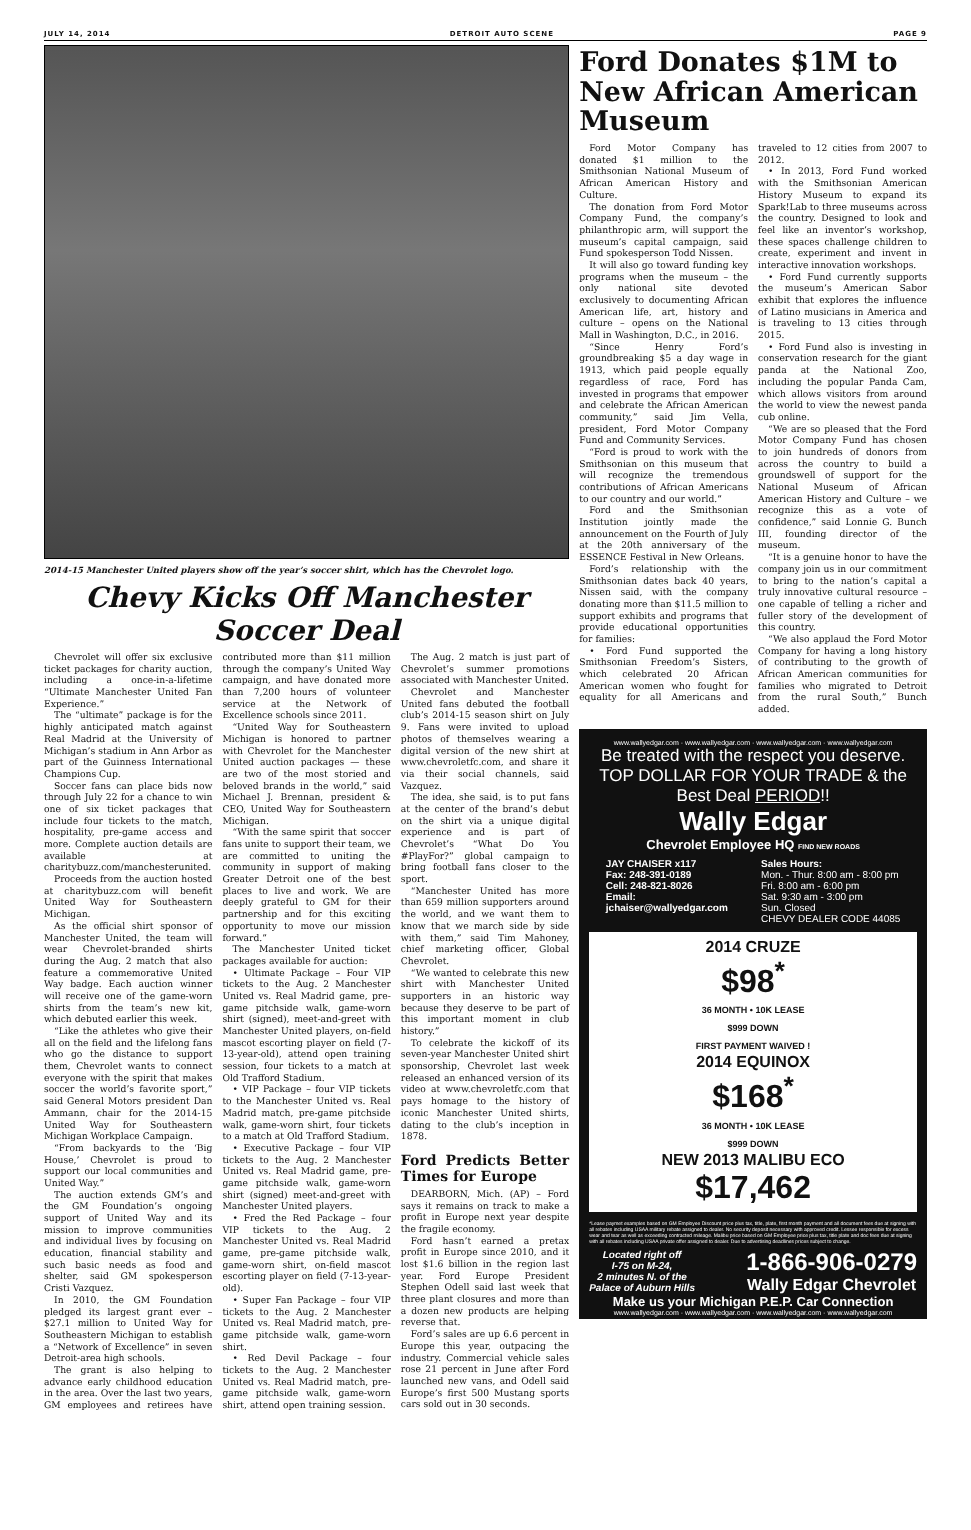JULY 14, 2014 DETROIT AUTO SCENE PAGE 9
2014-15 Manchester United players show off the year’s soccer shirt, which has the Chevrolet logo.
Chevy Kicks Off Manchester Soccer Deal
Chevrolet will offer six exclusive ticket packages for charity auction, including a once-in-a-lifetime “Ultimate Manchester United Fan Experience.”
The “ultimate” package is for the highly anticipated match against Real Madrid at the University of Michigan’s stadium in Ann Arbor as part of the Guinness International Champions Cup.
Soccer fans can place bids now through July 22 for a chance to win one of six ticket packages that include four tickets to the match, hospitality, pre-game access and more. Complete auction details are available at charitybuzz.com/manchesterunited.
Proceeds from the auction hosted at charitybuzz.com will benefit United Way for Southeastern Michigan.
As the official shirt sponsor of Manchester United, the team will wear Chevrolet-branded shirts during the Aug. 2 match that also feature a commemorative United Way badge. Each auction winner will receive one of the game-worn shirts from the team’s new kit, which debuted earlier this week.
“Like the athletes who give their all on the field and the lifelong fans who go the distance to support them, Chevrolet wants to connect everyone with the spirit that makes soccer the world’s favorite sport,” said General Motors president Dan Ammann, chair for the 2014-15 United Way for Southeastern Michigan Workplace Campaign.
“From backyards to the ‘Big House,’ Chevrolet is proud to support our local communities and United Way.”
The auction extends GM’s and the GM Foundation’s ongoing support of United Way and its mission to improve communities and individual lives by focusing on education, financial stability and such basic needs as food and shelter, said GM spokesperson Cristi Vazquez.
In 2010, the GM Foundation pledged its largest grant ever – $27.1 million to United Way for Southeastern Michigan to establish a “Network of Excellence” in seven Detroit-area high schools.
The grant is also helping to advance early childhood education in the area. Over the last two years, GM employees and retirees have contributed more than $11 million through the company’s United Way campaign, and have donated more than 7,200 hours of volunteer service at the Network of Excellence schools since 2011.
“United Way for Southeastern Michigan is honored to partner with Chevrolet for the Manchester United auction packages — these are two of the most storied and beloved brands in the world,” said Michael J. Brennan, president & CEO, United Way for Southeastern Michigan.
“With the same spirit that soccer fans unite to support their team, we are committed to uniting the community in support of making Greater Detroit one of the best places to live and work. We are deeply grateful to GM for their partnership and for this exciting opportunity to move our mission forward.”
The Manchester United ticket packages available for auction:
• Ultimate Package – Four VIP tickets to the Aug. 2 Manchester United vs. Real Madrid game, pre-game pitchside walk, game-worn shirt (signed), meet-and-greet with Manchester United players, on-field mascot escorting player on field (7-13-year-old), attend open training session, four tickets to a match at Old Trafford Stadium.
• VIP Package – four VIP tickets to the Manchester United vs. Real Madrid match, pre-game pitchside walk, game-worn shirt, four tickets to a match at Old Trafford Stadium.
• Executive Package – four VIP tickets to the Aug. 2 Manchester United vs. Real Madrid game, pre-game pitchside walk, game-worn shirt (signed) meet-and-greet with Manchester United players.
• Fred the Red Package – four VIP tickets to the Aug. 2 Manchester United vs. Real Madrid game, pre-game pitchside walk, game-worn shirt, on-field mascot escorting player on field (7-13-year-old).
• Super Fan Package – four VIP tickets to the Aug. 2 Manchester United vs. Real Madrid match, pre-game pitchside walk, game-worn shirt.
• Red Devil Package – four tickets to the Aug. 2 Manchester United vs. Real Madrid match, pre-game pitchside walk, game-worn shirt, attend open training session.
The Aug. 2 match is just part of Chevrolet’s summer promotions associated with Manchester United.
Chevrolet and Manchester United fans debuted the football club’s 2014-15 season shirt on July 9. Fans were invited to upload photos of themselves wearing a digital version of the new shirt at www.chevroletfc.com, and share it via their social channels, said Vazquez.
The idea, she said, is to put fans at the center of the brand’s debut on the shirt via a unique digital experience and is part of Chevrolet’s “What Do You #PlayFor?” global campaign to bring football fans closer to the sport.
“Manchester United has more than 659 million supporters around the world, and we want them to know that we march side by side with them,” said Tim Mahoney, chief marketing officer, Global Chevrolet.
“We wanted to celebrate this new shirt with Manchester United supporters in an historic way because they deserve to be part of this important moment in club history.”
To celebrate the kickoff of its seven-year Manchester United shirt sponsorship, Chevrolet last week released an enhanced version of its video at www.chevroletfc.com that pays homage to the history of iconic Manchester United shirts, dating to the club’s inception in 1878.
Ford Predicts Better Times for Europe
DEARBORN, Mich. (AP) – Ford says it remains on track to make a profit in Europe next year despite the fragile economy.
Ford hasn’t earned a pretax profit in Europe since 2010, and it lost $1.6 billion in the region last year. Ford Europe President Stephen Odell said last week that three plant closures and more than a dozen new products are helping reverse that.
Ford’s sales are up 6.6 percent in Europe this year, outpacing the industry. Commercial vehicle sales rose 21 percent in June after Ford launched new vans, and Odell said Europe’s first 500 Mustang sports cars sold out in 30 seconds.
Ford Donates $1M to New African American Museum
Ford Motor Company has donated $1 million to the Smithsonian National Museum of African American History and Culture.
The donation from Ford Motor Company Fund, the company’s philanthropic arm, will support the museum’s capital campaign, said Fund spokesperson Todd Nissen.
It will also go toward funding key programs when the museum – the only national site devoted exclusively to documenting African American life, art, history and culture – opens on the National Mall in Washington, D.C., in 2016.
“Since Henry Ford’s groundbreaking $5 a day wage in 1913, which paid people equally regardless of race, Ford has invested in programs that empower and celebrate the African American community,” said Jim Vella, president, Ford Motor Company Fund and Community Services.
“Ford is proud to work with the Smithsonian on this museum that will recognize the tremendous contributions of African Americans to our country and our world.”
Ford and the Smithsonian Institution jointly made the announcement on the Fourth of July at the 20th anniversary of the ESSENCE Festival in New Orleans.
Ford’s relationship with the Smithsonian dates back 40 years, Nissen said, with the company donating more than $11.5 million to support exhibits and programs that provide educational opportunities for families:
• Ford Fund supported the Smithsonian Freedom’s Sisters, which celebrated 20 African American women who fought for equality for all Americans and traveled to 12 cities from 2007 to 2012.
• In 2013, Ford Fund worked with the Smithsonian American History Museum to expand its Spark!Lab to three museums across the country. Designed to look and feel like an inventor’s workshop, these spaces challenge children to create, experiment and invent in interactive innovation workshops.
• Ford Fund currently supports the museum’s American Sabor exhibit that explores the influence of Latino musicians in America and is traveling to 13 cities through 2015.
• Ford Fund also is investing in conservation research for the giant panda at the National Zoo, including the popular Panda Cam, which allows visitors from around the world to view the newest panda cub online.
“We are so pleased that the Ford Motor Company Fund has chosen to join hundreds of donors from across the country to build a groundswell of support for the National Museum of African American History and Culture – we recognize this as a vote of confidence,” said Lonnie G. Bunch III, founding director of the museum.
“It is a genuine honor to have the company join us in our commitment to bring to the nation’s capital a truly innovative cultural resource – one capable of telling a richer and fuller story of the development of this country.
“We also applaud the Ford Motor Company for having a long history of contributing to the growth of African American communities for families who migrated to Detroit from the rural South,” Bunch added.
www.wallyedgar.com · www.wallyedgar.com · www.wallyedgar.com · www.wallyedgar.com
Be treated with the respect you deserve.
TOP DOLLAR FOR YOUR TRADE & the Best Deal PERIOD!!
Wally Edgar
Chevrolet Employee HQ FIND NEW ROADS
JAY CHAISER x117
Fax: 248-391-0189
Cell: 248-821-8026
Email:
jchaiser@wallyedgar.com
Sales Hours:
Mon. - Thur. 8:00 am - 8:00 pm
Fri. 8:00 am - 6:00 pm
Sat. 9:30 am - 3:00 pm
Sun. Closed
CHEVY DEALER CODE 44085
2014 CRUZE
$98<sup>*</sup>
36 MONTH • 10K LEASE
$999 DOWN
FIRST PAYMENT WAIVED !
2014 EQUINOX
$168<sup>*</sup>
36 MONTH • 10K LEASE
$999 DOWN
NEW 2013 MALIBU ECO
$17,462
*Lease paymet examples based on GM Employee Discount price plus tax, title, plate, first month payment and all document fees due at signing with all rebates including USAA military rebate assigned to dealer. No security deposit necessary with approved credit. Lessee responsible for excess wear and tear as well as exceeding contracted mileage. Malibu price based on GM Employee price plus tax, title plate and doc fees due at signing with all rebates including USAA private offer assigned to dealer. Due to advertising deadlines prices subject to change.
Located right off
I-75 on M-24,
2 minutes N. of the
Palace of Auburn Hills
1-866-906-0279
Wally Edgar Chevrolet
Make us your Michigan P.E.P. Car Connection
www.wallyedgar.com · www.wallyedgar.com · www.wallyedgar.com · www.wallyedgar.com